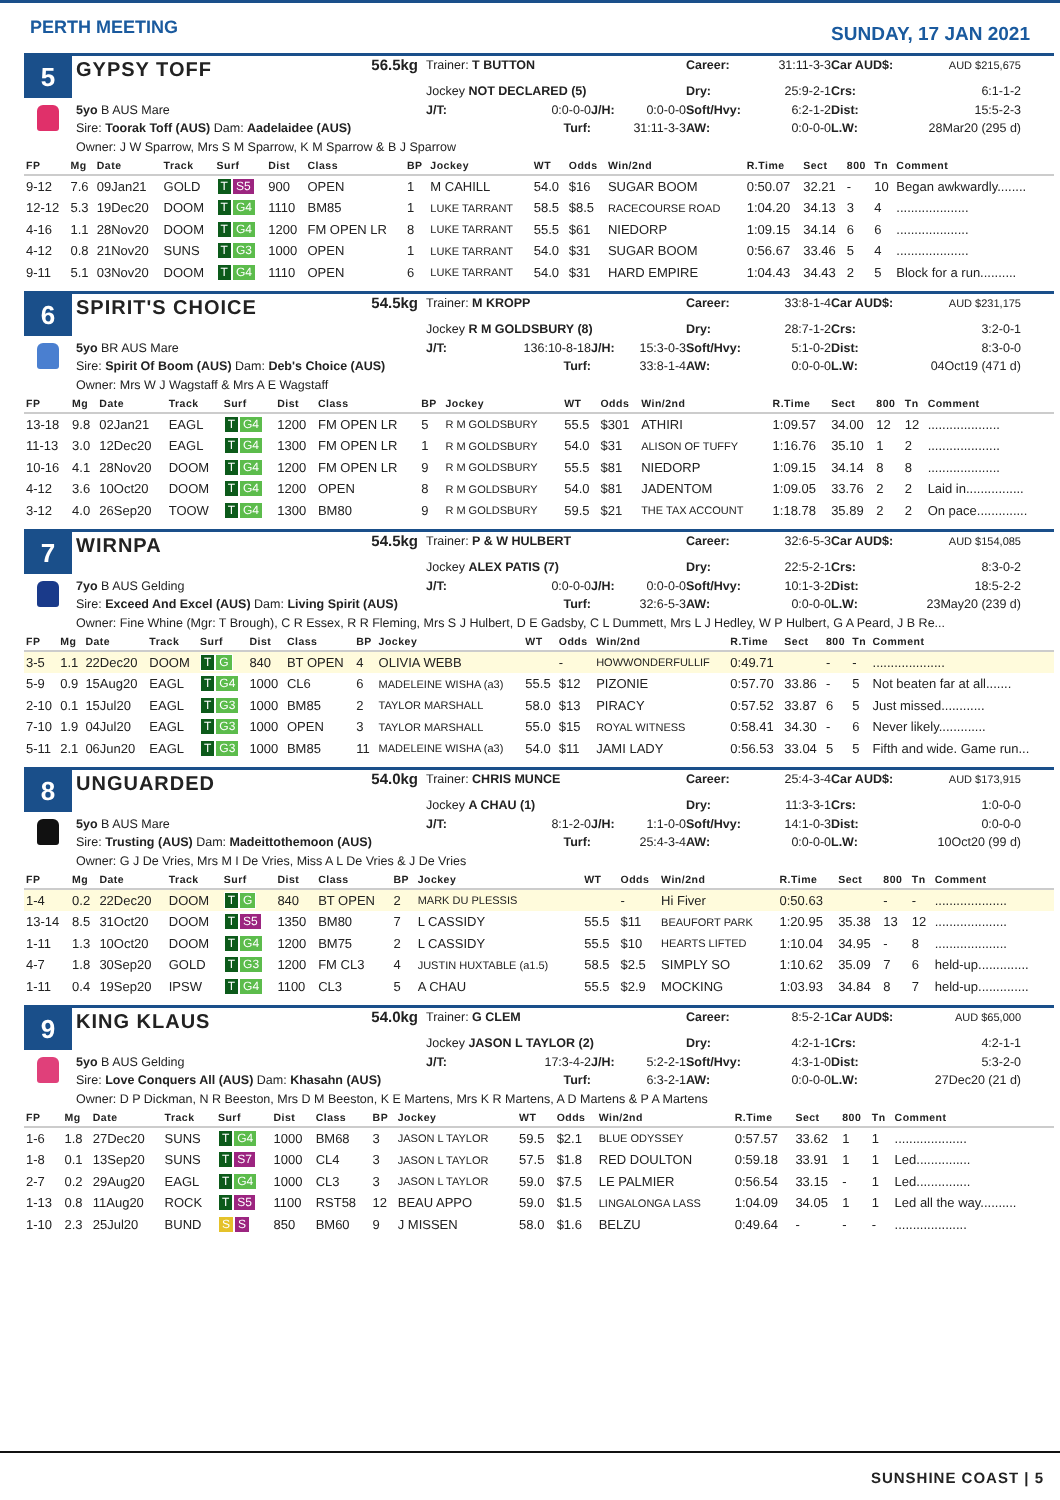PERTH MEETING
SUNDAY, 17 JAN 2021
5
GYPSY TOFF
56.5kg
Trainer: T BUTTON
Career:
31:11-3-3
Car AUD$:
AUD $215,675
Jockey NOT DECLARED (5)
Dry:
25:9-2-1
Crs:
6:1-1-2
5yo B AUS Mare
J/T: 0:0-0-0
J/H: 0:0-0-0
Soft/Hvy:
6:2-1-2
Dist:
15:5-2-3
Sire: Toorak Toff (AUS) Dam: Aadelaidee (AUS)
Turf:
31:11-3-3
AW:
0:0-0-0
L.W:
28Mar20 (295 d)
Owner: J W Sparrow, Mrs S M Sparrow, K M Sparrow & B J Sparrow
| FP | Mg | Date | Track | Surf | Dist | Class | BP | Jockey | WT | Odds | Win/2nd | R.Time | Sect | 800 | Tn | Comment |
| --- | --- | --- | --- | --- | --- | --- | --- | --- | --- | --- | --- | --- | --- | --- | --- | --- |
| 9-12 | 7.6 | 09Jan21 | GOLD | T S5 | 900 | OPEN | 1 | M CAHILL | 54.0 | $16 | SUGAR BOOM | 0:50.07 | 32.21 | - | 10 | Began awkwardly........ |
| 12-12 | 5.3 | 19Dec20 | DOOM | T G4 | 1110 | BM85 | 1 | LUKE TARRANT | 58.5 | $8.5 | RACECOURSE ROAD | 1:04.20 | 34.13 | 3 | 4 | .................... |
| 4-16 | 1.1 | 28Nov20 | DOOM | T G4 | 1200 | FM OPEN LR | 8 | LUKE TARRANT | 55.5 | $61 | NIEDORP | 1:09.15 | 34.14 | 6 | 6 | .................... |
| 4-12 | 0.8 | 21Nov20 | SUNS | T G3 | 1000 | OPEN | 1 | LUKE TARRANT | 54.0 | $31 | SUGAR BOOM | 0:56.67 | 33.46 | 5 | 4 | .................... |
| 9-11 | 5.1 | 03Nov20 | DOOM | T G4 | 1110 | OPEN | 6 | LUKE TARRANT | 54.0 | $31 | HARD EMPIRE | 1:04.43 | 34.43 | 2 | 5 | Block for a run.......... |
6
SPIRIT'S CHOICE
54.5kg
Trainer: M KROPP
Career:
33:8-1-4
Car AUD$:
AUD $231,175
Jockey R M GOLDSBURY (8)
Dry:
28:7-1-2
Crs:
3:2-0-1
5yo BR AUS Mare
J/T: 136:10-8-18
J/H: 15:3-0-3
Soft/Hvy:
5:1-0-2
Dist:
8:3-0-0
Sire: Spirit Of Boom (AUS) Dam: Deb's Choice (AUS)
Turf:
33:8-1-4
AW:
0:0-0-0
L.W:
04Oct19 (471 d)
Owner: Mrs W J Wagstaff & Mrs A E Wagstaff
| FP | Mg | Date | Track | Surf | Dist | Class | BP | Jockey | WT | Odds | Win/2nd | R.Time | Sect | 800 | Tn | Comment |
| --- | --- | --- | --- | --- | --- | --- | --- | --- | --- | --- | --- | --- | --- | --- | --- | --- |
| 13-18 | 9.8 | 02Jan21 | EAGL | T G4 | 1200 | FM OPEN LR | 5 | R M GOLDSBURY | 55.5 | $301 | ATHIRI | 1:09.57 | 34.00 | 12 | 12 | .................... |
| 11-13 | 3.0 | 12Dec20 | EAGL | T G4 | 1300 | FM OPEN LR | 1 | R M GOLDSBURY | 54.0 | $31 | ALISON OF TUFFY | 1:16.76 | 35.10 | 1 | 2 | .................... |
| 10-16 | 4.1 | 28Nov20 | DOOM | T G4 | 1200 | FM OPEN LR | 9 | R M GOLDSBURY | 55.5 | $81 | NIEDORP | 1:09.15 | 34.14 | 8 | 8 | .................... |
| 4-12 | 3.6 | 10Oct20 | DOOM | T G4 | 1200 | OPEN | 8 | R M GOLDSBURY | 54.0 | $81 | JADENTOM | 1:09.05 | 33.76 | 2 | 2 | Laid in................ |
| 3-12 | 4.0 | 26Sep20 | TOOW | T G4 | 1300 | BM80 | 9 | R M GOLDSBURY | 59.5 | $21 | THE TAX ACCOUNT | 1:18.78 | 35.89 | 2 | 2 | On pace.............. |
7
WIRNPA
54.5kg
Trainer: P & W HULBERT
Career:
32:6-5-3
Car AUD$:
AUD $154,085
Jockey ALEX PATIS (7)
Dry:
22:5-2-1
Crs:
8:3-0-2
7yo B AUS Gelding
J/T: 0:0-0-0
J/H: 0:0-0-0
Soft/Hvy:
10:1-3-2
Dist:
18:5-2-2
Sire: Exceed And Excel (AUS) Dam: Living Spirit (AUS)
Turf:
32:6-5-3
AW:
0:0-0-0
L.W:
23May20 (239 d)
Owner: Fine Whine (Mgr: T Brough), C R Essex, R R Fleming, Mrs S J Hulbert, D E Gadsby, C L Dummett, Mrs L J Hedley, W P Hulbert, G A Peard, J B Re...
| FP | Mg | Date | Track | Surf | Dist | Class | BP | Jockey | WT | Odds | Win/2nd | R.Time | Sect | 800 | Tn | Comment |
| --- | --- | --- | --- | --- | --- | --- | --- | --- | --- | --- | --- | --- | --- | --- | --- | --- |
| 3-5 | 1.1 | 22Dec20 | DOOM | T G | 840 | BT OPEN | 4 | OLIVIA WEBB | | - | HOWWONDERFULLIF | 0:49.71 | | - | - | .................... |
| 5-9 | 0.9 | 15Aug20 | EAGL | T G4 | 1000 | CL6 | 6 | MADELEINE WISHA (a3) | 55.5 | $12 | PIZONIE | 0:57.70 | 33.86 | - | 5 | Not beaten far at all....... |
| 2-10 | 0.1 | 15Jul20 | EAGL | T G3 | 1000 | BM85 | 2 | TAYLOR MARSHALL | 58.0 | $13 | PIRACY | 0:57.52 | 33.87 | 6 | 5 | Just missed............ |
| 7-10 | 1.9 | 04Jul20 | EAGL | T G3 | 1000 | OPEN | 3 | TAYLOR MARSHALL | 55.0 | $15 | ROYAL WITNESS | 0:58.41 | 34.30 | - | 6 | Never likely............. |
| 5-11 | 2.1 | 06Jun20 | EAGL | T G3 | 1000 | BM85 | 11 | MADELEINE WISHA (a3) | 54.0 | $11 | JAMI LADY | 0:56.53 | 33.04 | 5 | 5 | Fifth and wide. Game run... |
8
UNGUARDED
54.0kg
Trainer: CHRIS MUNCE
Career:
25:4-3-4
Car AUD$:
AUD $173,915
Jockey A CHAU (1)
Dry:
11:3-3-1
Crs:
1:0-0-0
5yo B AUS Mare
J/T: 8:1-2-0
J/H: 1:1-0-0
Soft/Hvy:
14:1-0-3
Dist:
0:0-0-0
Sire: Trusting (AUS) Dam: Madeittothemoon (AUS)
Turf:
25:4-3-4
AW:
0:0-0-0
L.W:
10Oct20 (99 d)
Owner: G J De Vries, Mrs M I De Vries, Miss A L De Vries & J De Vries
| FP | Mg | Date | Track | Surf | Dist | Class | BP | Jockey | WT | Odds | Win/2nd | R.Time | Sect | 800 | Tn | Comment |
| --- | --- | --- | --- | --- | --- | --- | --- | --- | --- | --- | --- | --- | --- | --- | --- | --- |
| 1-4 | 0.2 | 22Dec20 | DOOM | T G | 840 | BT OPEN | 2 | MARK DU PLESSIS | | - | Hi Fiver | 0:50.63 | | - | - | .................... |
| 13-14 | 8.5 | 31Oct20 | DOOM | T S5 | 1350 | BM80 | 7 | L CASSIDY | 55.5 | $11 | BEAUFORT PARK | 1:20.95 | 35.38 | 13 | 12 | .................... |
| 1-11 | 1.3 | 10Oct20 | DOOM | T G4 | 1200 | BM75 | 2 | L CASSIDY | 55.5 | $10 | HEARTS LIFTED | 1:10.04 | 34.95 | - | 8 | .................... |
| 4-7 | 1.8 | 30Sep20 | GOLD | T G3 | 1200 | FM CL3 | 4 | JUSTIN HUXTABLE (a1.5) | 58.5 | $2.5 | SIMPLY SO | 1:10.62 | 35.09 | 7 | 6 | held-up.............. |
| 1-11 | 0.4 | 19Sep20 | IPSW | T G4 | 1100 | CL3 | 5 | A CHAU | 55.5 | $2.9 | MOCKING | 1:03.93 | 34.84 | 8 | 7 | held-up.............. |
9
KING KLAUS
54.0kg
Trainer: G CLEM
Career:
8:5-2-1
Car AUD$:
AUD $65,000
Jockey JASON L TAYLOR (2)
Dry:
4:2-1-1
Crs:
4:2-1-1
5yo B AUS Gelding
J/T: 17:3-4-2
J/H: 5:2-2-1
Soft/Hvy:
4:3-1-0
Dist:
5:3-2-0
Sire: Love Conquers All (AUS) Dam: Khasahn (AUS)
Turf:
6:3-2-1
AW:
0:0-0-0
L.W:
27Dec20 (21 d)
Owner: D P Dickman, N R Beeston, Mrs D M Beeston, K E Martens, Mrs K R Martens, A D Martens & P A Martens
| FP | Mg | Date | Track | Surf | Dist | Class | BP | Jockey | WT | Odds | Win/2nd | R.Time | Sect | 800 | Tn | Comment |
| --- | --- | --- | --- | --- | --- | --- | --- | --- | --- | --- | --- | --- | --- | --- | --- | --- |
| 1-6 | 1.8 | 27Dec20 | SUNS | T G4 | 1000 | BM68 | 3 | JASON L TAYLOR | 59.5 | $2.1 | BLUE ODYSSEY | 0:57.57 | 33.62 | 1 | 1 | .................... |
| 1-8 | 0.1 | 13Sep20 | SUNS | T S7 | 1000 | CL4 | 3 | JASON L TAYLOR | 57.5 | $1.8 | RED DOULTON | 0:59.18 | 33.91 | 1 | 1 | Led............... |
| 2-7 | 0.2 | 29Aug20 | EAGL | T G4 | 1000 | CL3 | 3 | JASON L TAYLOR | 59.0 | $7.5 | LE PALMIER | 0:56.54 | 33.15 | - | 1 | Led............... |
| 1-13 | 0.8 | 11Aug20 | ROCK | T S5 | 1100 | RST58 | 12 | BEAU APPO | 59.0 | $1.5 | LINGALONGA LASS | 1:04.09 | 34.05 | 1 | 1 | Led all the way.......... |
| 1-10 | 2.3 | 25Jul20 | BUND | S S | 850 | BM60 | 9 | J MISSEN | 58.0 | $1.6 | BELZU | 0:49.64 | - | - | - | .................... |
SUNSHINE COAST | 5